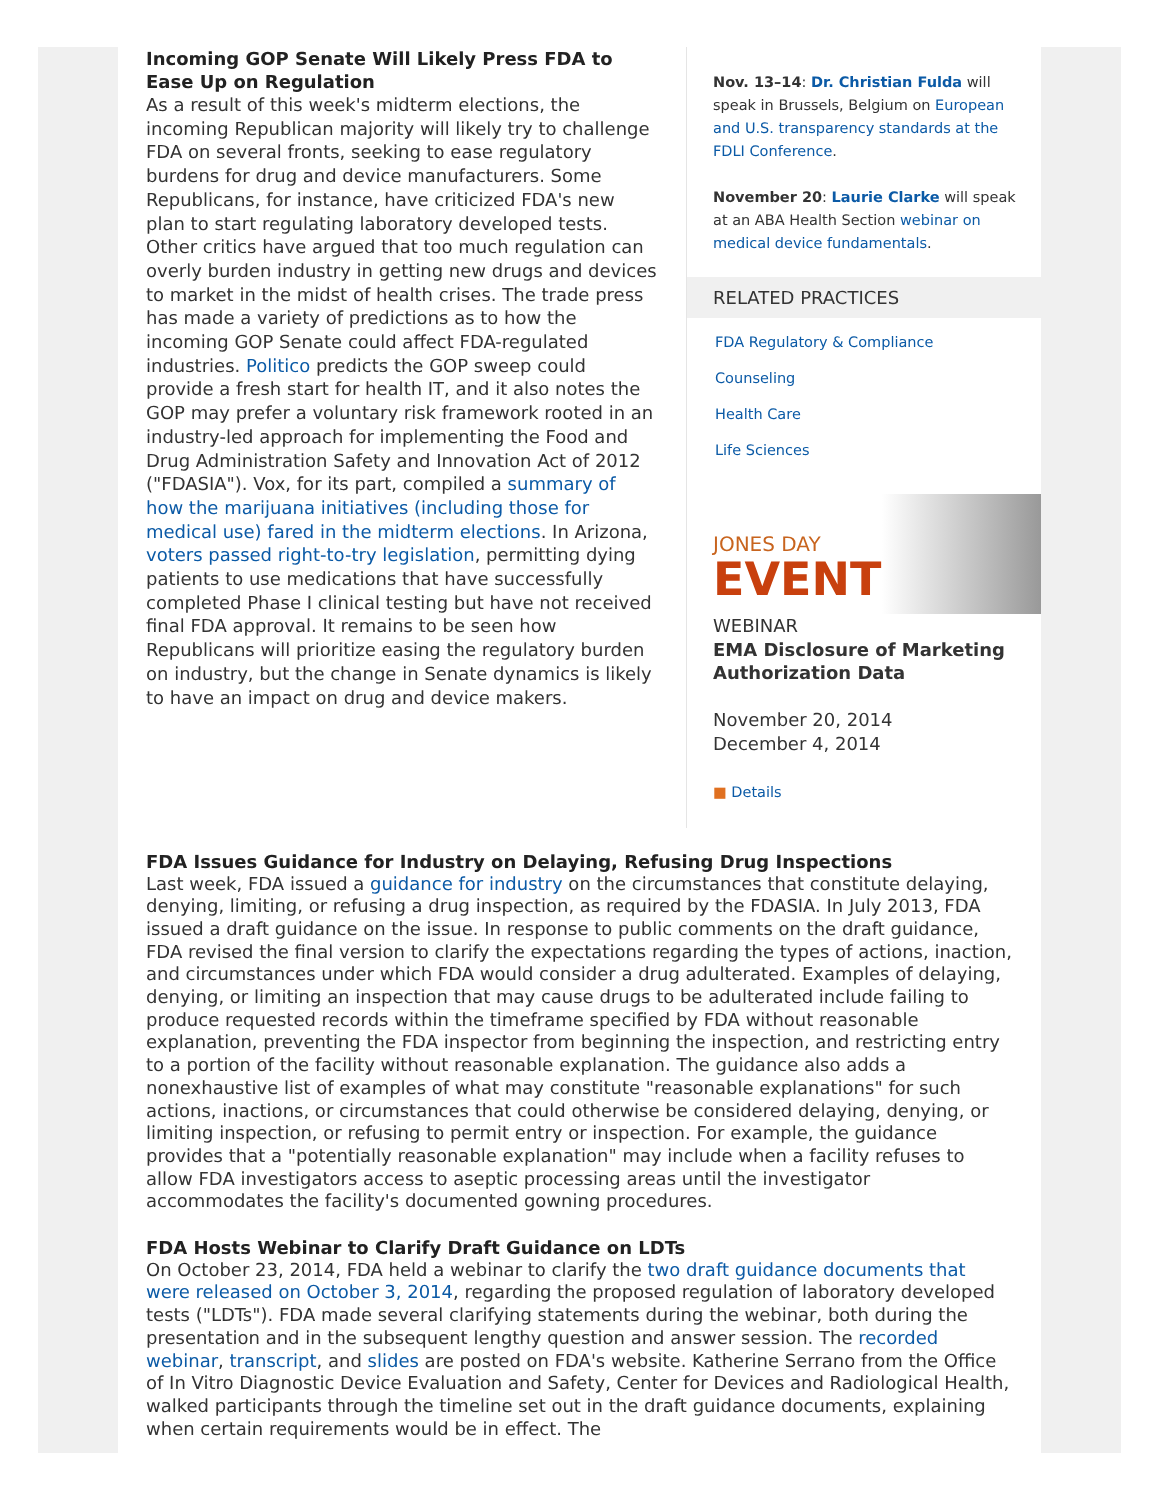Incoming GOP Senate Will Likely Press FDA to Ease Up on Regulation
As a result of this week's midterm elections, the incoming Republican majority will likely try to challenge FDA on several fronts, seeking to ease regulatory burdens for drug and device manufacturers. Some Republicans, for instance, have criticized FDA's new plan to start regulating laboratory developed tests. Other critics have argued that too much regulation can overly burden industry in getting new drugs and devices to market in the midst of health crises. The trade press has made a variety of predictions as to how the incoming GOP Senate could affect FDA-regulated industries. Politico predicts the GOP sweep could provide a fresh start for health IT, and it also notes the GOP may prefer a voluntary risk framework rooted in an industry-led approach for implementing the Food and Drug Administration Safety and Innovation Act of 2012 ("FDASIA"). Vox, for its part, compiled a summary of how the marijuana initiatives (including those for medical use) fared in the midterm elections. In Arizona, voters passed right-to-try legislation, permitting dying patients to use medications that have successfully completed Phase I clinical testing but have not received final FDA approval. It remains to be seen how Republicans will prioritize easing the regulatory burden on industry, but the change in Senate dynamics is likely to have an impact on drug and device makers.
Nov. 13–14: Dr. Christian Fulda will speak in Brussels, Belgium on European and U.S. transparency standards at the FDLI Conference.
November 20: Laurie Clarke will speak at an ABA Health Section webinar on medical device fundamentals.
RELATED PRACTICES
FDA Regulatory & Compliance Counseling
Health Care
Life Sciences
JONES DAY
EVENT
WEBINAR
EMA Disclosure of Marketing Authorization Data
November 20, 2014
December 4, 2014
■ Details
FDA Issues Guidance for Industry on Delaying, Refusing Drug Inspections
Last week, FDA issued a guidance for industry on the circumstances that constitute delaying, denying, limiting, or refusing a drug inspection, as required by the FDASIA. In July 2013, FDA issued a draft guidance on the issue. In response to public comments on the draft guidance, FDA revised the final version to clarify the expectations regarding the types of actions, inaction, and circumstances under which FDA would consider a drug adulterated. Examples of delaying, denying, or limiting an inspection that may cause drugs to be adulterated include failing to produce requested records within the timeframe specified by FDA without reasonable explanation, preventing the FDA inspector from beginning the inspection, and restricting entry to a portion of the facility without reasonable explanation. The guidance also adds a nonexhaustive list of examples of what may constitute "reasonable explanations" for such actions, inactions, or circumstances that could otherwise be considered delaying, denying, or limiting inspection, or refusing to permit entry or inspection. For example, the guidance provides that a "potentially reasonable explanation" may include when a facility refuses to allow FDA investigators access to aseptic processing areas until the investigator accommodates the facility's documented gowning procedures.
FDA Hosts Webinar to Clarify Draft Guidance on LDTs
On October 23, 2014, FDA held a webinar to clarify the two draft guidance documents that were released on October 3, 2014, regarding the proposed regulation of laboratory developed tests ("LDTs"). FDA made several clarifying statements during the webinar, both during the presentation and in the subsequent lengthy question and answer session. The recorded webinar, transcript, and slides are posted on FDA's website. Katherine Serrano from the Office of In Vitro Diagnostic Device Evaluation and Safety, Center for Devices and Radiological Health, walked participants through the timeline set out in the draft guidance documents, explaining when certain requirements would be in effect. The